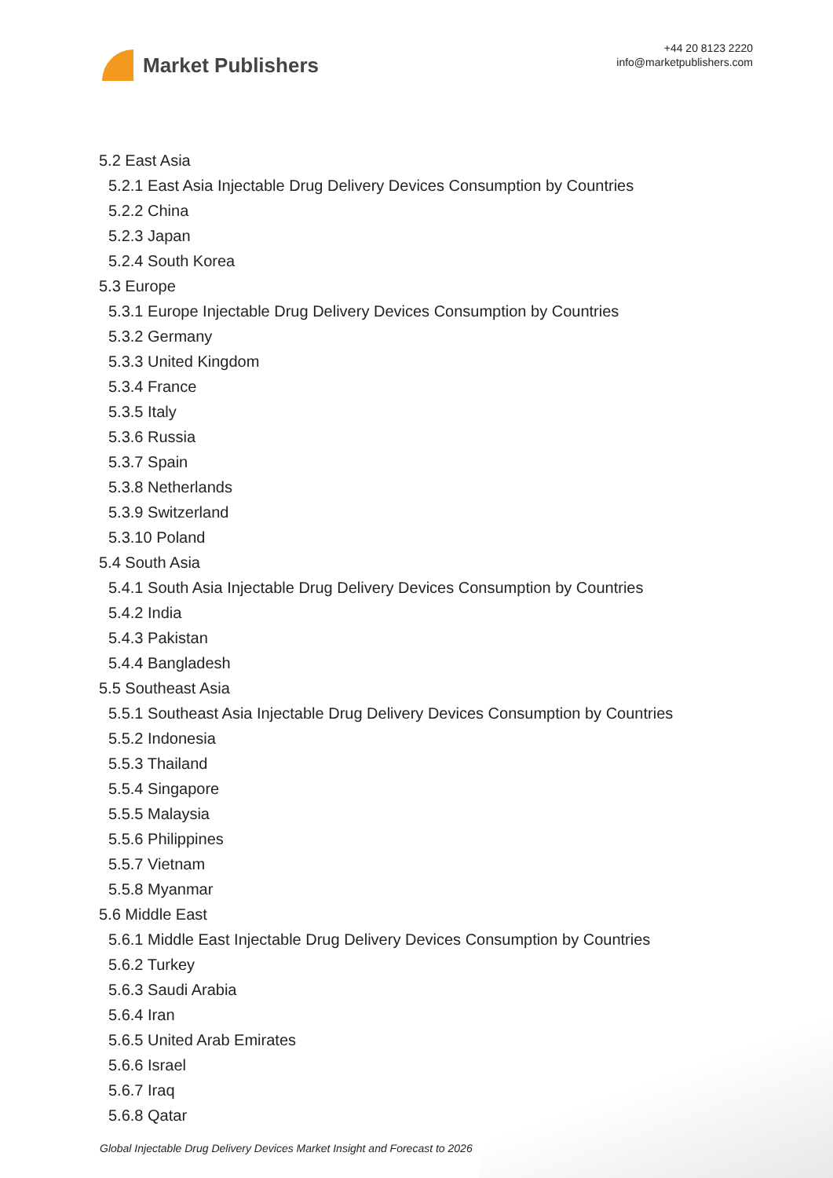Market Publishers
+44 20 8123 2220
info@marketpublishers.com
5.2 East Asia
5.2.1 East Asia Injectable Drug Delivery Devices Consumption by Countries
5.2.2 China
5.2.3 Japan
5.2.4 South Korea
5.3 Europe
5.3.1 Europe Injectable Drug Delivery Devices Consumption by Countries
5.3.2 Germany
5.3.3 United Kingdom
5.3.4 France
5.3.5 Italy
5.3.6 Russia
5.3.7 Spain
5.3.8 Netherlands
5.3.9 Switzerland
5.3.10 Poland
5.4 South Asia
5.4.1 South Asia Injectable Drug Delivery Devices Consumption by Countries
5.4.2 India
5.4.3 Pakistan
5.4.4 Bangladesh
5.5 Southeast Asia
5.5.1 Southeast Asia Injectable Drug Delivery Devices Consumption by Countries
5.5.2 Indonesia
5.5.3 Thailand
5.5.4 Singapore
5.5.5 Malaysia
5.5.6 Philippines
5.5.7 Vietnam
5.5.8 Myanmar
5.6 Middle East
5.6.1 Middle East Injectable Drug Delivery Devices Consumption by Countries
5.6.2 Turkey
5.6.3 Saudi Arabia
5.6.4 Iran
5.6.5 United Arab Emirates
5.6.6 Israel
5.6.7 Iraq
5.6.8 Qatar
Global Injectable Drug Delivery Devices Market Insight and Forecast to 2026